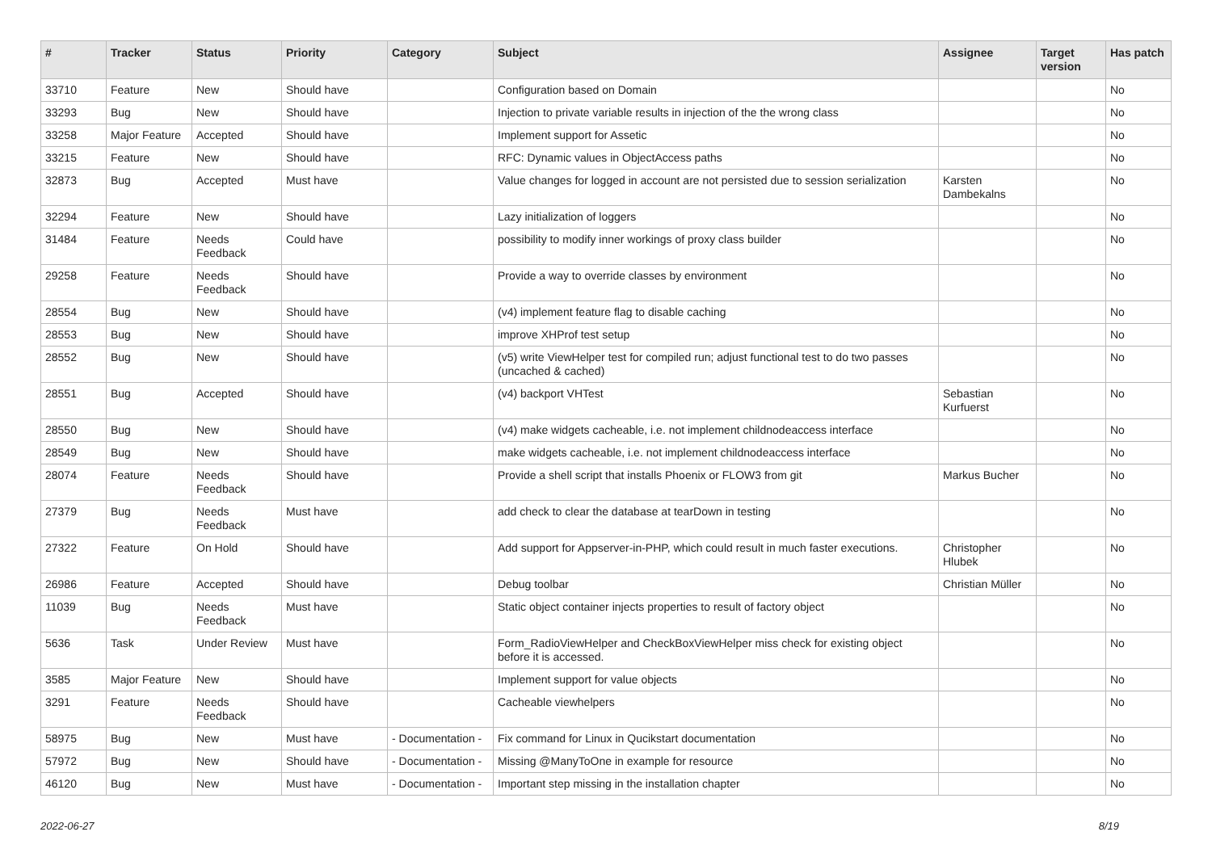| # | Tracker | Status | Priority | Category | Subject | Assignee | Target version | Has patch |
| --- | --- | --- | --- | --- | --- | --- | --- | --- |
| 33710 | Feature | New | Should have | | Configuration based on Domain | | | No |
| 33293 | Bug | New | Should have | | Injection to private variable results in injection of the the wrong class | | | No |
| 33258 | Major Feature | Accepted | Should have | | Implement support for Assetic | | | No |
| 33215 | Feature | New | Should have | | RFC: Dynamic values in ObjectAccess paths | | | No |
| 32873 | Bug | Accepted | Must have | | Value changes for logged in account are not persisted due to session serialization | Karsten Dambekalns | | No |
| 32294 | Feature | New | Should have | | Lazy initialization of loggers | | | No |
| 31484 | Feature | Needs Feedback | Could have | | possibility to modify inner workings of proxy class builder | | | No |
| 29258 | Feature | Needs Feedback | Should have | | Provide a way to override classes by environment | | | No |
| 28554 | Bug | New | Should have | | (v4) implement feature flag to disable caching | | | No |
| 28553 | Bug | New | Should have | | improve XHProf test setup | | | No |
| 28552 | Bug | New | Should have | | (v5) write ViewHelper test for compiled run; adjust functional test to do two passes (uncached & cached) | | | No |
| 28551 | Bug | Accepted | Should have | | (v4) backport VHTest | Sebastian Kurfuerst | | No |
| 28550 | Bug | New | Should have | | (v4) make widgets cacheable, i.e. not implement childnodeaccess interface | | | No |
| 28549 | Bug | New | Should have | | make widgets cacheable, i.e. not implement childnodeaccess interface | | | No |
| 28074 | Feature | Needs Feedback | Should have | | Provide a shell script that installs Phoenix or FLOW3 from git | Markus Bucher | | No |
| 27379 | Bug | Needs Feedback | Must have | | add check to clear the database at tearDown in testing | | | No |
| 27322 | Feature | On Hold | Should have | | Add support for Appserver-in-PHP, which could result in much faster executions. | Christopher Hlubek | | No |
| 26986 | Feature | Accepted | Should have | | Debug toolbar | Christian Müller | | No |
| 11039 | Bug | Needs Feedback | Must have | | Static object container injects properties to result of factory object | | | No |
| 5636 | Task | Under Review | Must have | | Form_RadioViewHelper and CheckBoxViewHelper miss check for existing object before it is accessed. | | | No |
| 3585 | Major Feature | New | Should have | | Implement support for value objects | | | No |
| 3291 | Feature | Needs Feedback | Should have | | Cacheable viewhelpers | | | No |
| 58975 | Bug | New | Must have | - Documentation - | Fix command for Linux in Qucikstart documentation | | | No |
| 57972 | Bug | New | Should have | - Documentation - | Missing @ManyToOne in example for resource | | | No |
| 46120 | Bug | New | Must have | - Documentation - | Important step missing in the installation chapter | | | No |
2022-06-27 8/19